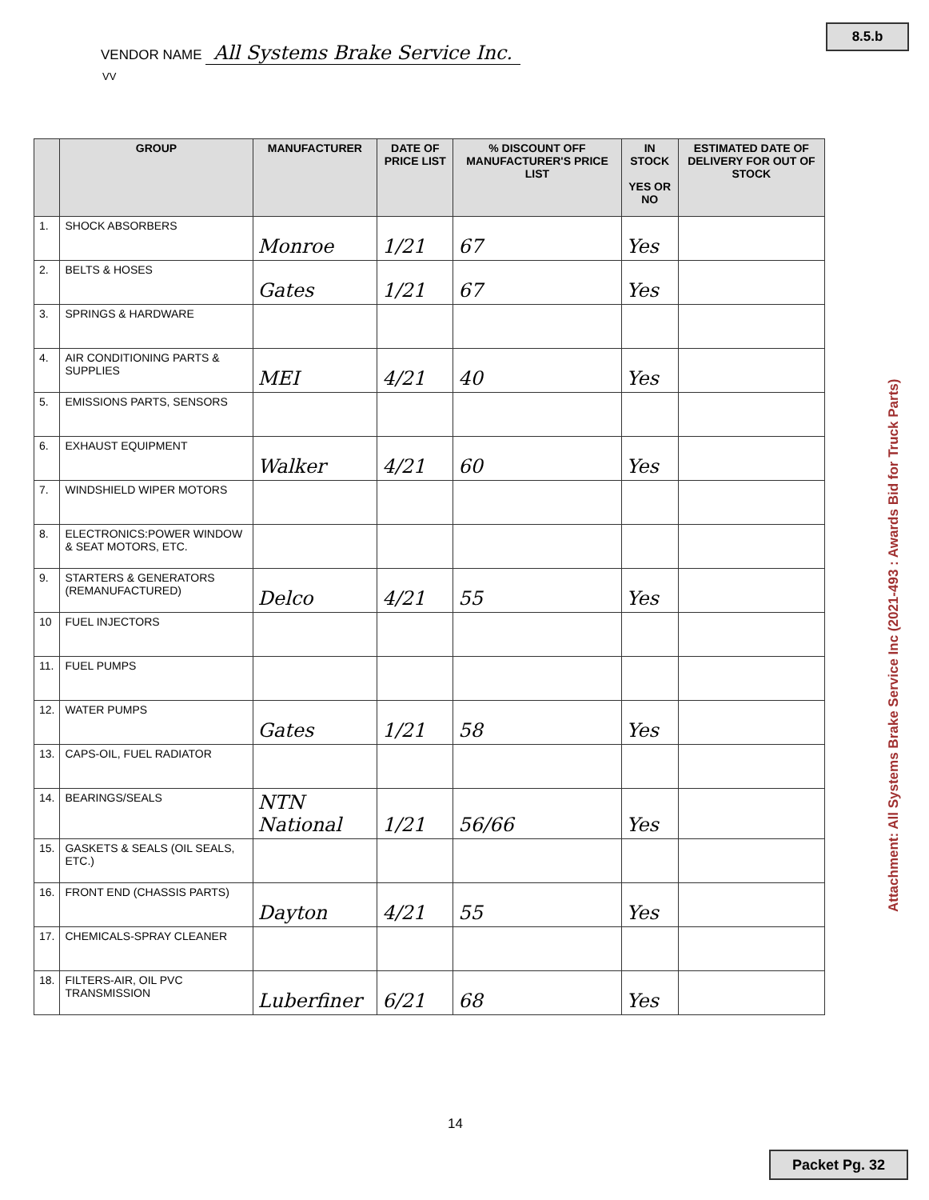8.5.b
VENDOR NAME All Systems Brake Service Inc.
VV
| | GROUP | MANUFACTURER | DATE OF PRICE LIST | % DISCOUNT OFF MANUFACTURER'S PRICE LIST | IN STOCK YES OR NO | ESTIMATED DATE OF DELIVERY FOR OUT OF STOCK |
| --- | --- | --- | --- | --- | --- | --- |
| 1. | SHOCK ABSORBERS | Monroe | 1/21 | 67 | Yes | |
| 2. | BELTS & HOSES | Gates | 1/21 | 67 | Yes | |
| 3. | SPRINGS & HARDWARE | | | | | |
| 4. | AIR CONDITIONING PARTS & SUPPLIES | MEI | 4/21 | 40 | Yes | |
| 5. | EMISSIONS PARTS, SENSORS | | | | | |
| 6. | EXHAUST EQUIPMENT | Walker | 4/21 | 60 | Yes | |
| 7. | WINDSHIELD WIPER MOTORS | | | | | |
| 8. | ELECTRONICS:POWER WINDOW & SEAT MOTORS, ETC. | | | | | |
| 9. | STARTERS & GENERATORS (REMANUFACTURED) | Delco | 4/21 | 55 | Yes | |
| 10 | FUEL INJECTORS | | | | | |
| 11. | FUEL PUMPS | | | | | |
| 12. | WATER PUMPS | Gates | 1/21 | 58 | Yes | |
| 13. | CAPS-OIL, FUEL RADIATOR | | | | | |
| 14. | BEARINGS/SEALS | NTN National | 1/21 | 56/66 | Yes | |
| 15. | GASKETS & SEALS (OIL SEALS, ETC.) | | | | | |
| 16. | FRONT END (CHASSIS PARTS) | Dayton | 4/21 | 55 | Yes | |
| 17. | CHEMICALS-SPRAY CLEANER | | | | | |
| 18. | FILTERS-AIR, OIL PVC TRANSMISSION | Luberfiner | 6/21 | 68 | Yes | |
Attachment: All Systems Brake Service Inc (2021-493 : Awards Bid for Truck Parts)
14
Packet Pg. 32